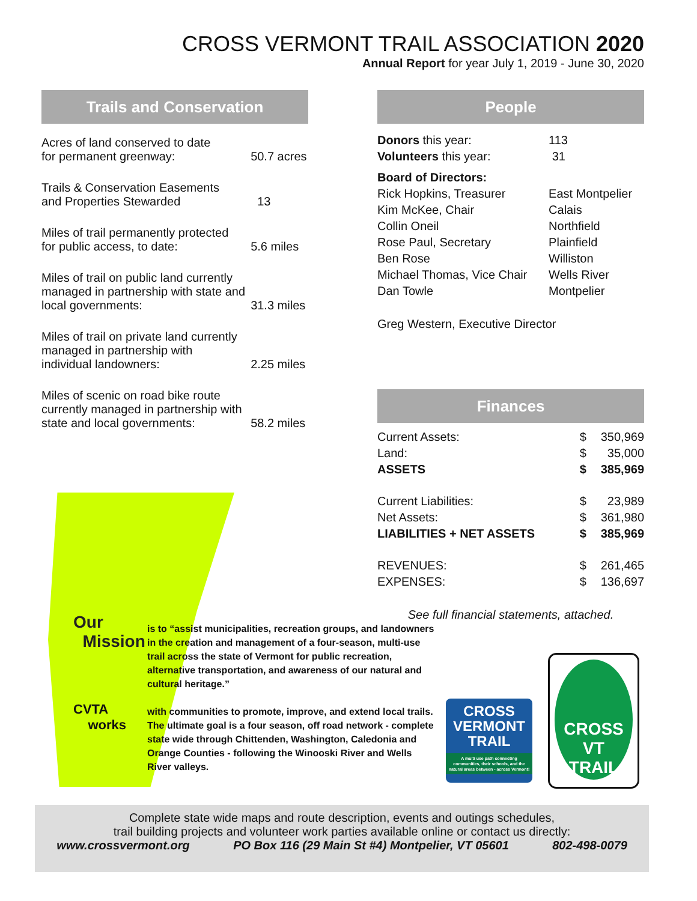CROSS VERMONT TRAIL ASSOCIATION 2020
Annual Report for year July 1, 2019 - June 30, 2020
Trails and Conservation
| Acres of land conserved to date for permanent greenway: | 50.7 acres |
| Trails & Conservation Easements and Properties Stewarded | 13 |
| Miles of trail permanently protected for public access, to date: | 5.6 miles |
| Miles of trail on public land currently managed in partnership with state and local governments: | 31.3 miles |
| Miles of trail on private land currently managed in partnership with individual landowners: | 2.25 miles |
| Miles of scenic on road bike route currently managed in partnership with state and local governments: | 58.2 miles |
People
| Donors this year: | 113 |
| Volunteers this year: | 31 |
| Board of Directors: | |
| Rick Hopkins, Treasurer | East Montpelier |
| Kim McKee, Chair | Calais |
| Collin Oneil | Northfield |
| Rose Paul, Secretary | Plainfield |
| Ben Rose | Williston |
| Michael Thomas, Vice Chair | Wells River |
| Dan Towle | Montpelier |
| Greg Western, Executive Director | |
Finances
| Current Assets: | $ | 350,969 |
| Land: | $ | 35,000 |
| ASSETS | $ | 385,969 |
| Current Liabilities: | $ | 23,989 |
| Net Assets: | $ | 361,980 |
| LIABILITIES + NET ASSETS | $ | 385,969 |
| REVENUES: | $ | 261,465 |
| EXPENSES: | $ | 136,697 |
See full financial statements, attached.
Our
Mission
CVTA
works
is to “assist municipalities, recreation groups, and landowners in the creation and management of a four-season, multi-use trail across the state of Vermont for public recreation, alternative transportation, and awareness of our natural and cultural heritage.”
with communities to promote, improve, and extend local trails. The ultimate goal is a four season, off road network - complete state wide through Chittenden, Washington, Caledonia and Orange Counties - following the Winooski River and Wells River valleys.
CROSS
VERMONT
TRAIL
A multi use path connecting communities, their schools, and the natural areas between - across Vermont!
CROSS VT
TRAIL
Complete state wide maps and route description, events and outings schedules,
trail building projects and volunteer work parties available online or contact us directly:
www.crossvermont.org PO Box 116 (29 Main St #4) Montpelier, VT 05601 802-498-0079